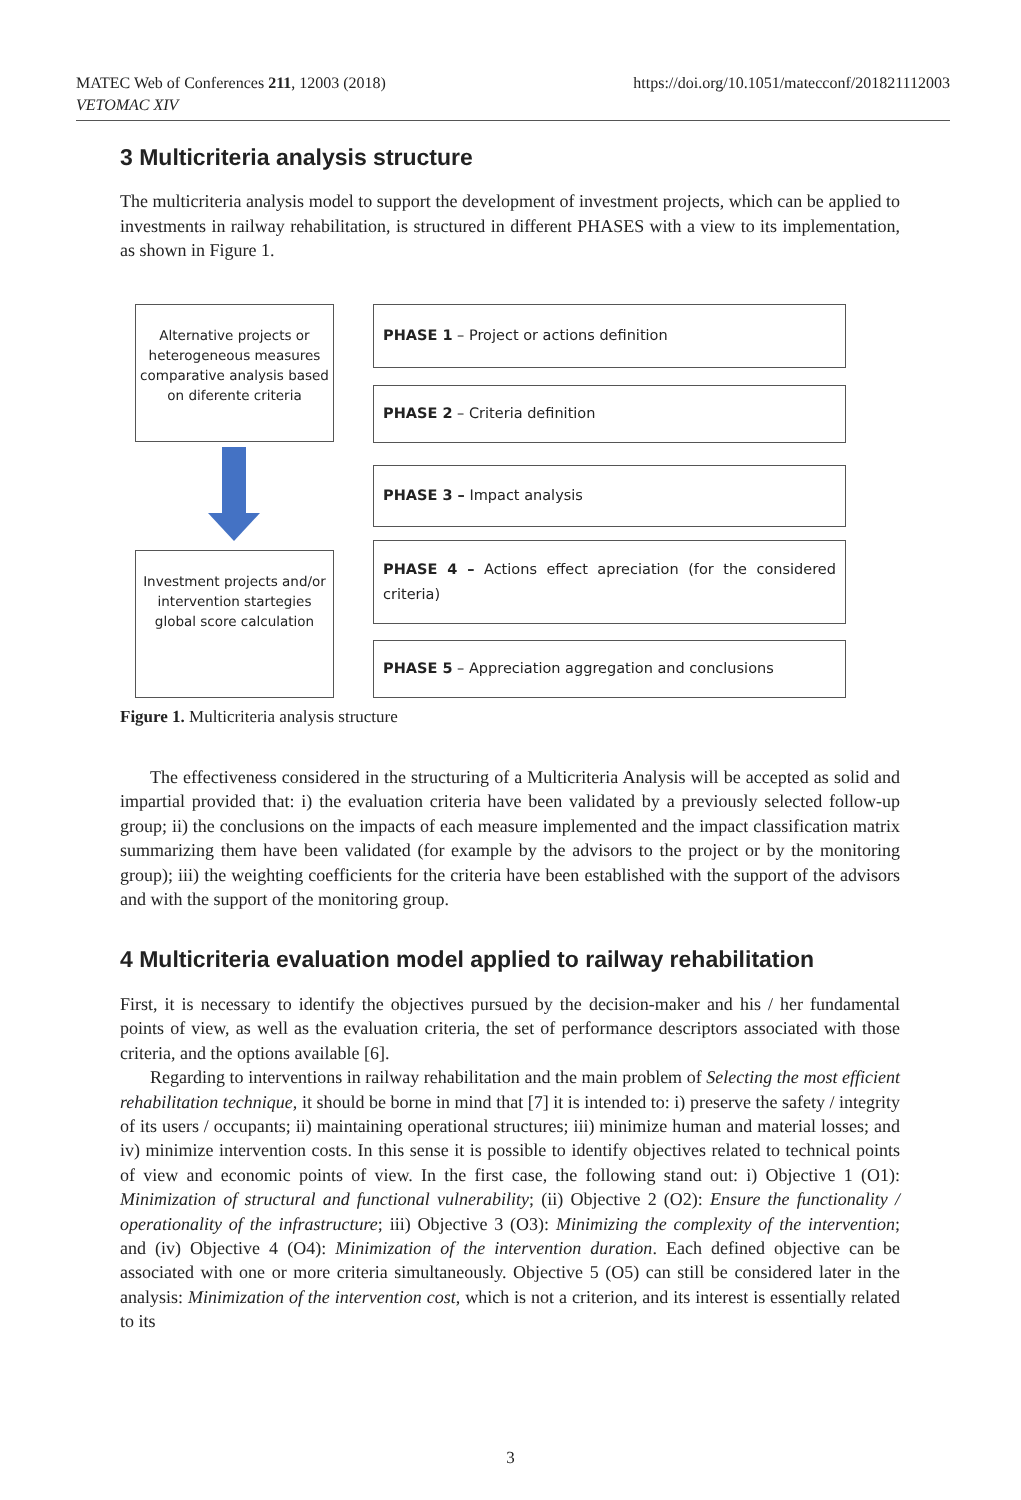MATEC Web of Conferences 211, 12003 (2018) https://doi.org/10.1051/matecconf/201821112003
VETOMAC XIV
3 Multicriteria analysis structure
The multicriteria analysis model to support the development of investment projects, which can be applied to investments in railway rehabilitation, is structured in different PHASES with a view to its implementation, as shown in Figure 1.
Alternative projects or heterogeneous measures comparative analysis based on diferente criteria
Investment projects and/or intervention startegies global score calculation
PHASE 1 – Project or actions definition
PHASE 2 – Criteria definition
PHASE 3 – Impact analysis
PHASE 4 – Actions effect apreciation (for the considered criteria)
PHASE 5 – Appreciation aggregation and conclusions
Figure 1. Multicriteria analysis structure
The effectiveness considered in the structuring of a Multicriteria Analysis will be accepted as solid and impartial provided that: i) the evaluation criteria have been validated by a previously selected follow-up group; ii) the conclusions on the impacts of each measure implemented and the impact classification matrix summarizing them have been validated (for example by the advisors to the project or by the monitoring group); iii) the weighting coefficients for the criteria have been established with the support of the advisors and with the support of the monitoring group.
4 Multicriteria evaluation model applied to railway rehabilitation
First, it is necessary to identify the objectives pursued by the decision-maker and his / her fundamental points of view, as well as the evaluation criteria, the set of performance descriptors associated with those criteria, and the options available [6].
Regarding to interventions in railway rehabilitation and the main problem of Selecting the most efficient rehabilitation technique, it should be borne in mind that [7] it is intended to: i) preserve the safety / integrity of its users / occupants; ii) maintaining operational structures; iii) minimize human and material losses; and iv) minimize intervention costs. In this sense it is possible to identify objectives related to technical points of view and economic points of view. In the first case, the following stand out: i) Objective 1 (O1): Minimization of structural and functional vulnerability; (ii) Objective 2 (O2): Ensure the functionality / operationality of the infrastructure; iii) Objective 3 (O3): Minimizing the complexity of the intervention; and (iv) Objective 4 (O4): Minimization of the intervention duration. Each defined objective can be associated with one or more criteria simultaneously. Objective 5 (O5) can still be considered later in the analysis: Minimization of the intervention cost, which is not a criterion, and its interest is essentially related to its
3